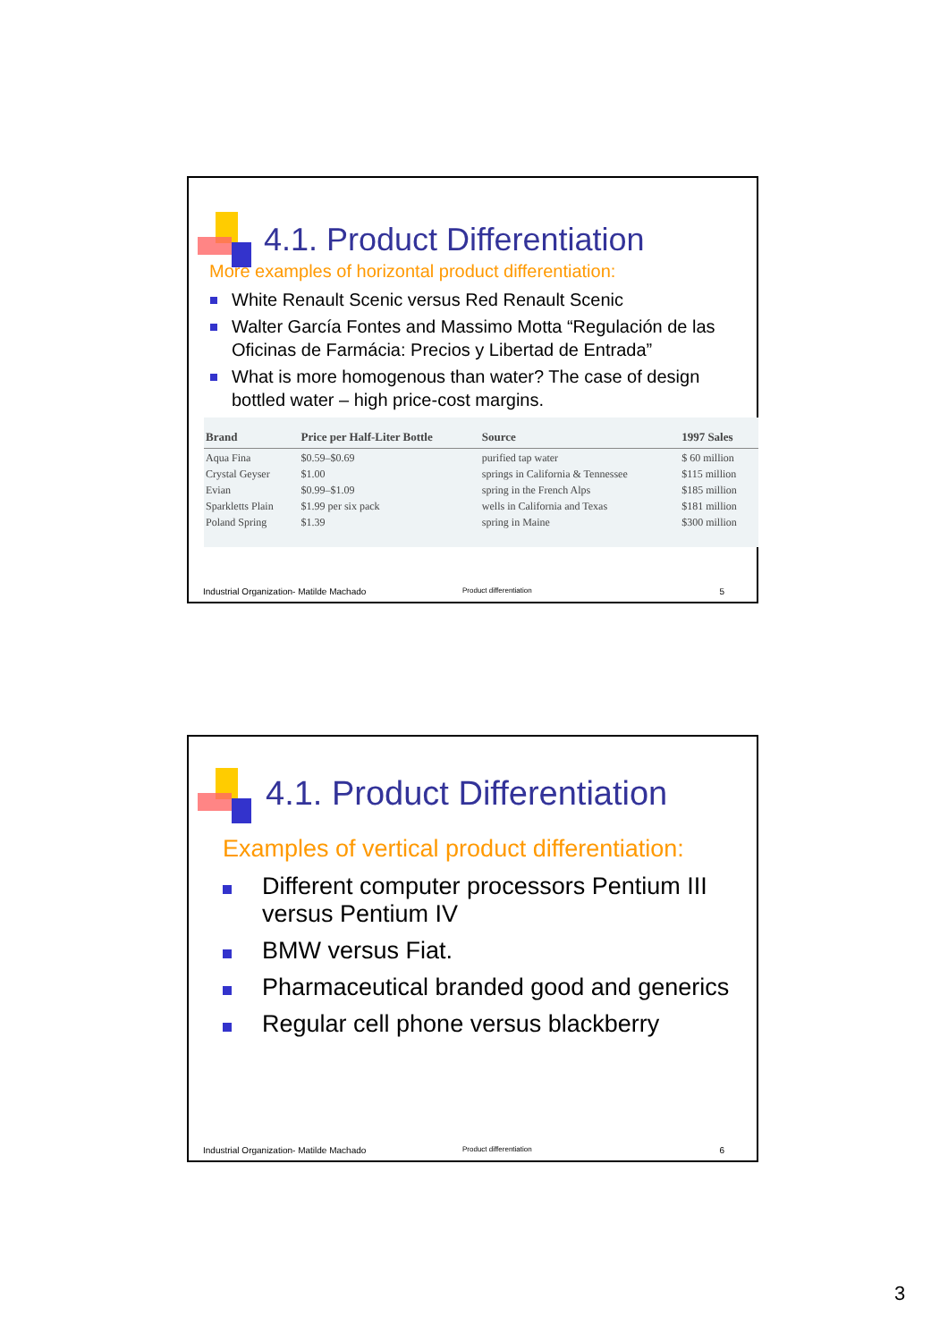4.1. Product Differentiation
More examples of horizontal product differentiation:
White Renault Scenic versus Red Renault Scenic
Walter García Fontes and Massimo Motta “Regulación de las Oficinas de Farmácia: Precios y Libertad de Entrada”
What is more homogenous than water? The case of design bottled water – high price-cost margins.
| Brand | Price per Half-Liter Bottle | Source | 1997 Sales |
| --- | --- | --- | --- |
| Aqua Fina Crystal Geyser Evian Sparkletts Plain Poland Spring | $0.59–$0.69 $1.00 $0.99–$1.09 $1.99 per six pack $1.39 | purified tap water springs in California & Tennessee spring in the French Alps wells in California and Texas spring in Maine | $ 60 million $115 million $185 million $181 million $300 million |
Industrial Organization- Matilde Machado Product differentiation 5
4.1. Product Differentiation
Examples of vertical product differentiation:
Different computer processors Pentium III versus Pentium IV
BMW versus Fiat.
Pharmaceutical branded good and generics
Regular cell phone versus blackberry
Industrial Organization- Matilde Machado Product differentiation 6
3